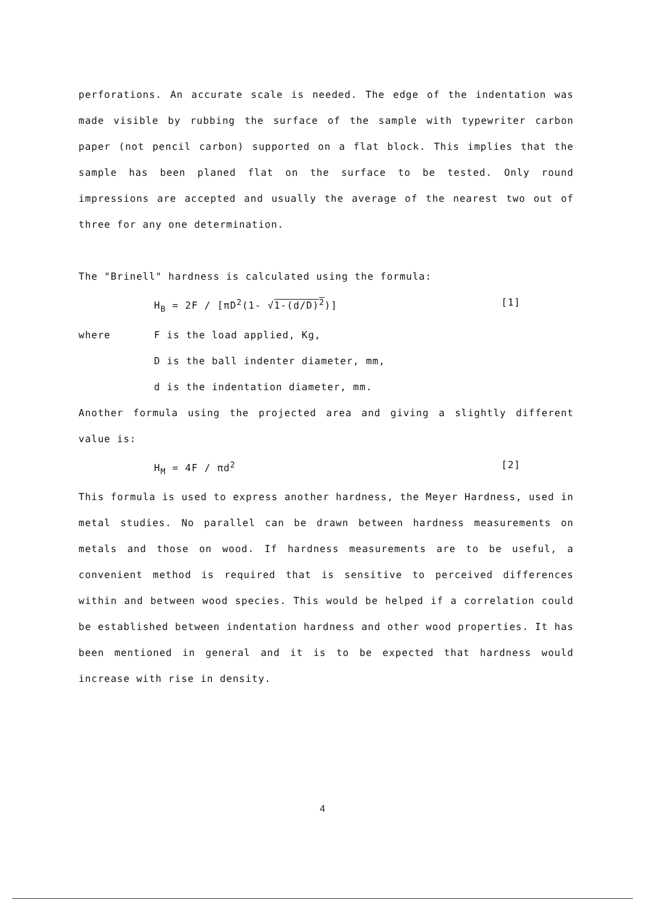perforations. An accurate scale is needed. The edge of the indentation was made visible by rubbing the surface of the sample with typewriter carbon paper (not pencil carbon) supported on a flat block. This implies that the sample has been planed flat on the surface to be tested. Only round impressions are accepted and usually the average of the nearest two out of three for any one determination.
The "Brinell" hardness is calculated using the formula:
H<sub>B</sub> = 2F / [πD<sup>2</sup>(1- √1-(d/D)<sup>2</sup>)] [1]
where F is the load applied, Kg,
D is the ball indenter diameter, mm,
d is the indentation diameter, mm.
Another formula using the projected area and giving a slightly different value is:
H<sub>M</sub> = 4F / πd<sup>2</sup> [2]
This formula is used to express another hardness, the Meyer Hardness, used in metal studies. No parallel can be drawn between hardness measurements on metals and those on wood. If hardness measurements are to be useful, a convenient method is required that is sensitive to perceived differences within and between wood species. This would be helped if a correlation could be established between indentation hardness and other wood properties. It has been mentioned in general and it is to be expected that hardness would increase with rise in density.
4